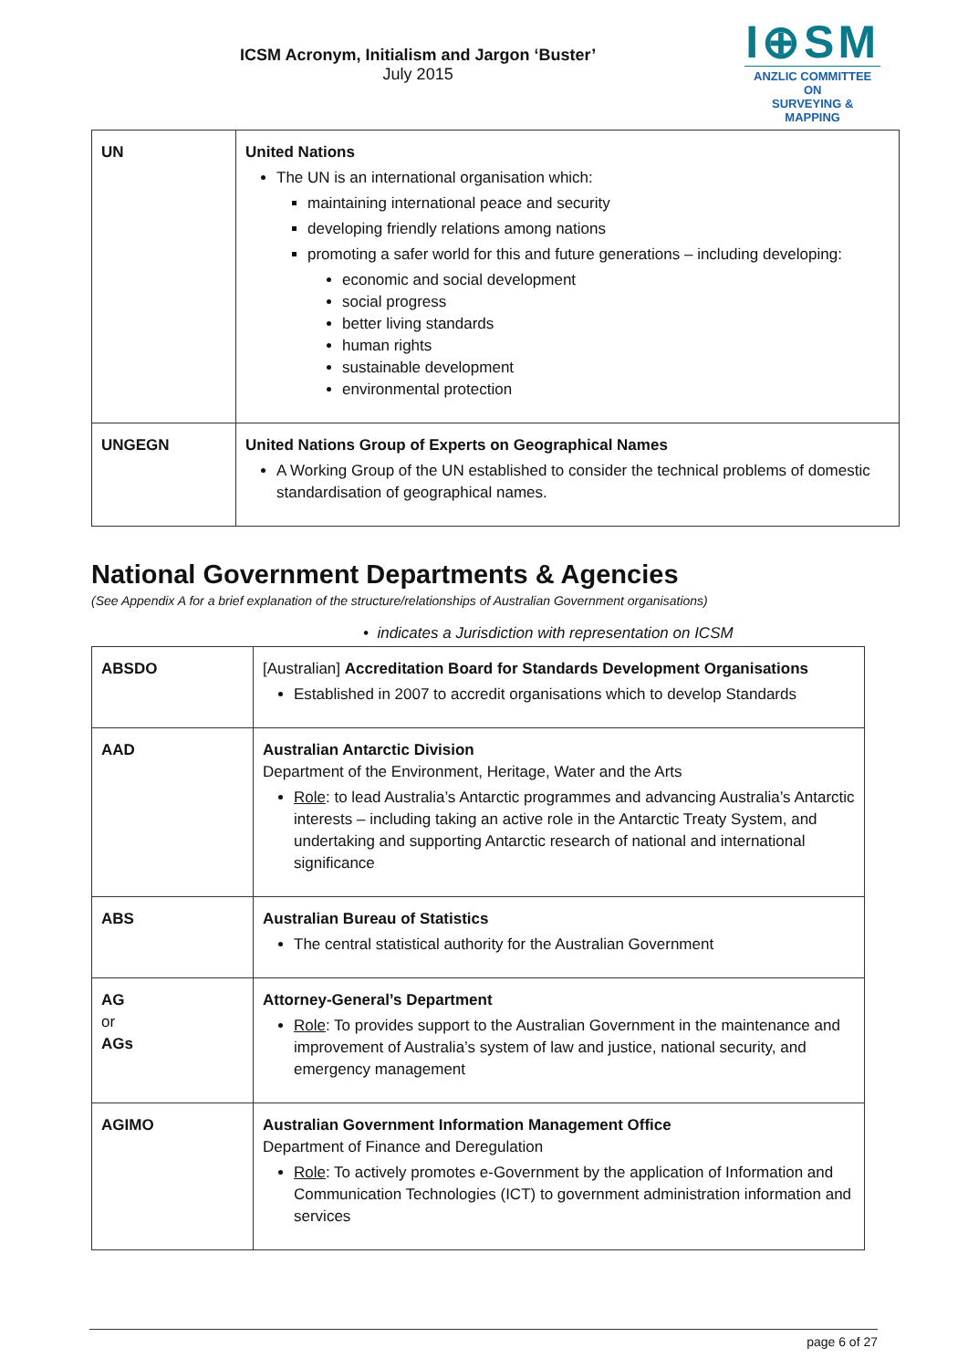ICSM Acronym, Initialism and Jargon ‘Buster’
July 2015
I⊕SM
ANZLIC COMMITTEE ON
SURVEYING & MAPPING
| UN | United Nations The UN is an international organisation which: maintaining international peace and security developing friendly relations among nations promoting a safer world for this and future generations – including developing: economic and social development social progress better living standards human rights sustainable development environmental protection |
| UNGEGN | United Nations Group of Experts on Geographical Names A Working Group of the UN established to consider the technical problems of domestic standardisation of geographical names. |
National Government Departments & Agencies
(See Appendix A for a brief explanation of the structure/relationships of Australian Government organisations)
• indicates a Jurisdiction with representation on ICSM
| ABSDO | [Australian] Accreditation Board for Standards Development Organisations Established in 2007 to accredit organisations which to develop Standards |
| AAD | Australian Antarctic Division Department of the Environment, Heritage, Water and the Arts Role : to lead Australia’s Antarctic programmes and advancing Australia’s Antarctic interests – including taking an active role in the Antarctic Treaty System, and undertaking and supporting Antarctic research of national and international significance |
| ABS | Australian Bureau of Statistics The central statistical authority for the Australian Government |
| AG or AGs | Attorney-General’s Department Role : To provides support to the Australian Government in the maintenance and improvement of Australia’s system of law and justice, national security, and emergency management |
| AGIMO | Australian Government Information Management Office Department of Finance and Deregulation Role : To actively promotes e-Government by the application of Information and Communication Technologies (ICT) to government administration information and services |
page 6 of 27